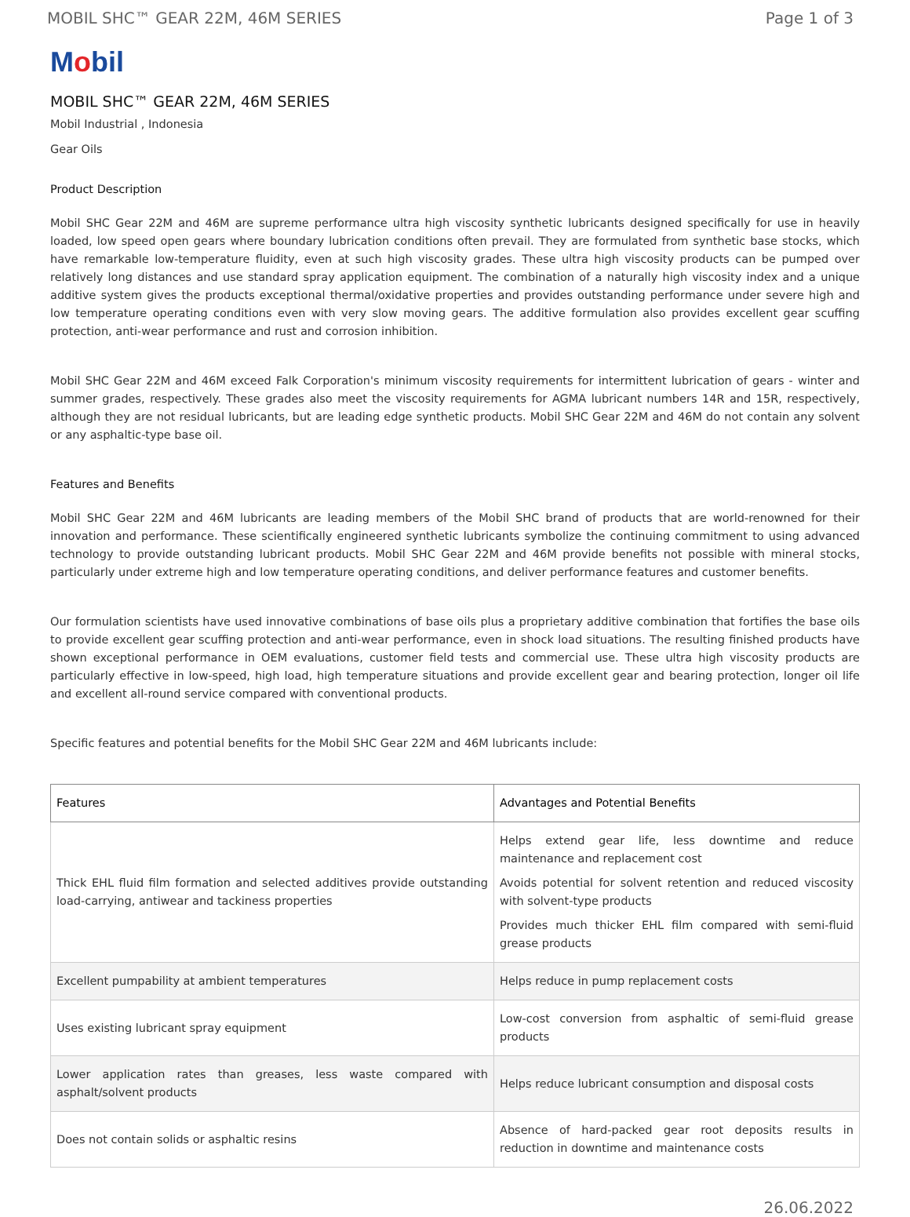MOBIL SHC™ GEAR 22M, 46M SERIES Page 1 of 3
Mobil
MOBIL SHC™ GEAR 22M, 46M SERIES
Mobil Industrial , Indonesia
Gear Oils
Product Description
Mobil SHC Gear 22M and 46M are supreme performance ultra high viscosity synthetic lubricants designed specifically for use in heavily loaded, low speed open gears where boundary lubrication conditions often prevail. They are formulated from synthetic base stocks, which have remarkable low-temperature fluidity, even at such high viscosity grades. These ultra high viscosity products can be pumped over relatively long distances and use standard spray application equipment. The combination of a naturally high viscosity index and a unique additive system gives the products exceptional thermal/oxidative properties and provides outstanding performance under severe high and low temperature operating conditions even with very slow moving gears. The additive formulation also provides excellent gear scuffing protection, anti-wear performance and rust and corrosion inhibition.
Mobil SHC Gear 22M and 46M exceed Falk Corporation's minimum viscosity requirements for intermittent lubrication of gears - winter and summer grades, respectively. These grades also meet the viscosity requirements for AGMA lubricant numbers 14R and 15R, respectively, although they are not residual lubricants, but are leading edge synthetic products. Mobil SHC Gear 22M and 46M do not contain any solvent or any asphaltic-type base oil.
Features and Benefits
Mobil SHC Gear 22M and 46M lubricants are leading members of the Mobil SHC brand of products that are world-renowned for their innovation and performance. These scientifically engineered synthetic lubricants symbolize the continuing commitment to using advanced technology to provide outstanding lubricant products. Mobil SHC Gear 22M and 46M provide benefits not possible with mineral stocks, particularly under extreme high and low temperature operating conditions, and deliver performance features and customer benefits.
Our formulation scientists have used innovative combinations of base oils plus a proprietary additive combination that fortifies the base oils to provide excellent gear scuffing protection and anti-wear performance, even in shock load situations. The resulting finished products have shown exceptional performance in OEM evaluations, customer field tests and commercial use. These ultra high viscosity products are particularly effective in low-speed, high load, high temperature situations and provide excellent gear and bearing protection, longer oil life and excellent all-round service compared with conventional products.
Specific features and potential benefits for the Mobil SHC Gear 22M and 46M lubricants include:
| Features | Advantages and Potential Benefits |
| --- | --- |
| Thick EHL fluid film formation and selected additives provide outstanding load-carrying, antiwear and tackiness properties | Helps extend gear life, less downtime and reduce maintenance and replacement cost Avoids potential for solvent retention and reduced viscosity with solvent-type products Provides much thicker EHL film compared with semi-fluid grease products |
| Excellent pumpability at ambient temperatures | Helps reduce in pump replacement costs |
| Uses existing lubricant spray equipment | Low-cost conversion from asphaltic of semi-fluid grease products |
| Lower application rates than greases, less waste compared with asphalt/solvent products | Helps reduce lubricant consumption and disposal costs |
| Does not contain solids or asphaltic resins | Absence of hard-packed gear root deposits results in reduction in downtime and maintenance costs |
26.06.2022